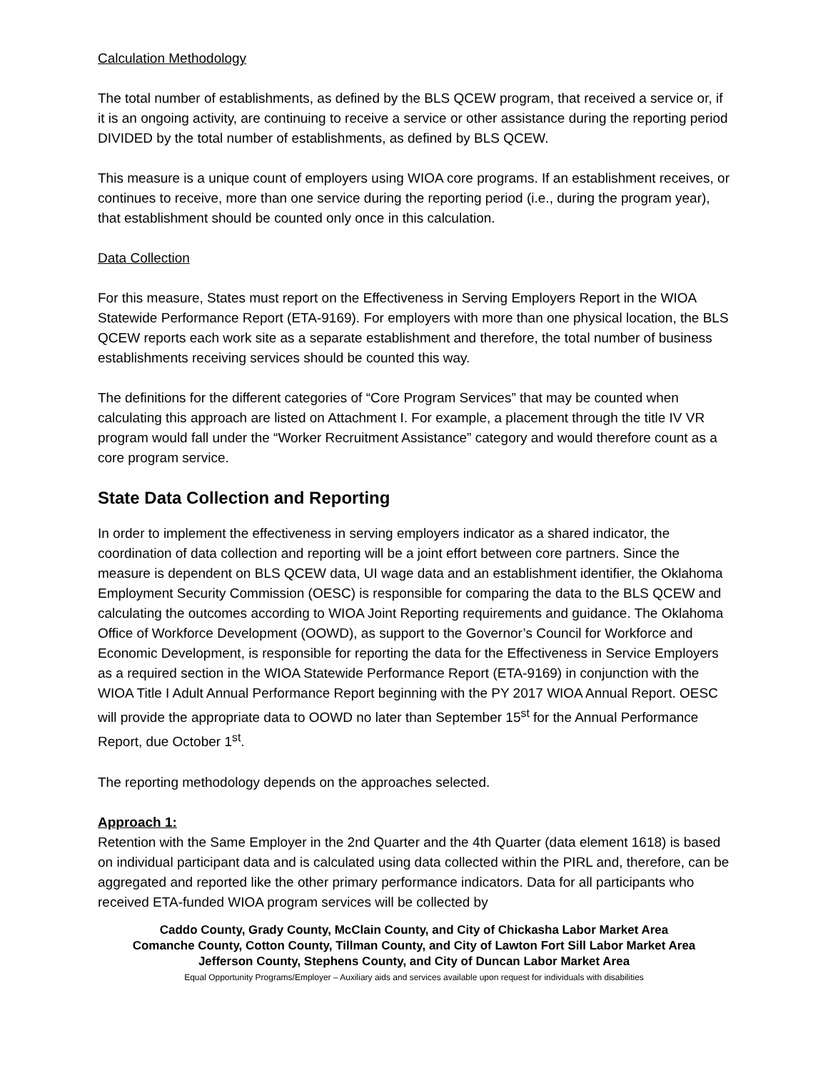Calculation Methodology
The total number of establishments, as defined by the BLS QCEW program, that received a service or, if it is an ongoing activity, are continuing to receive a service or other assistance during the reporting period DIVIDED by the total number of establishments, as defined by BLS QCEW.
This measure is a unique count of employers using WIOA core programs. If an establishment receives, or continues to receive, more than one service during the reporting period (i.e., during the program year), that establishment should be counted only once in this calculation.
Data Collection
For this measure, States must report on the Effectiveness in Serving Employers Report in the WIOA Statewide Performance Report (ETA-9169). For employers with more than one physical location, the BLS QCEW reports each work site as a separate establishment and therefore, the total number of business establishments receiving services should be counted this way.
The definitions for the different categories of “Core Program Services” that may be counted when calculating this approach are listed on Attachment I. For example, a placement through the title IV VR program would fall under the “Worker Recruitment Assistance” category and would therefore count as a core program service.
State Data Collection and Reporting
In order to implement the effectiveness in serving employers indicator as a shared indicator, the coordination of data collection and reporting will be a joint effort between core partners. Since the measure is dependent on BLS QCEW data, UI wage data and an establishment identifier, the Oklahoma Employment Security Commission (OESC) is responsible for comparing the data to the BLS QCEW and calculating the outcomes according to WIOA Joint Reporting requirements and guidance. The Oklahoma Office of Workforce Development (OOWD), as support to the Governor’s Council for Workforce and Economic Development, is responsible for reporting the data for the Effectiveness in Service Employers as a required section in the WIOA Statewide Performance Report (ETA-9169) in conjunction with the WIOA Title I Adult Annual Performance Report beginning with the PY 2017 WIOA Annual Report. OESC will provide the appropriate data to OOWD no later than September 15<sup>st</sup> for the Annual Performance Report, due October 1<sup>st</sup>.
The reporting methodology depends on the approaches selected.
Approach 1:
Retention with the Same Employer in the 2nd Quarter and the 4th Quarter (data element 1618) is based on individual participant data and is calculated using data collected within the PIRL and, therefore, can be aggregated and reported like the other primary performance indicators. Data for all participants who received ETA-funded WIOA program services will be collected by
Caddo County, Grady County, McClain County, and City of Chickasha Labor Market Area
Comanche County, Cotton County, Tillman County, and City of Lawton Fort Sill Labor Market Area
Jefferson County, Stephens County, and City of Duncan Labor Market Area
Equal Opportunity Programs/Employer – Auxiliary aids and services available upon request for individuals with disabilities